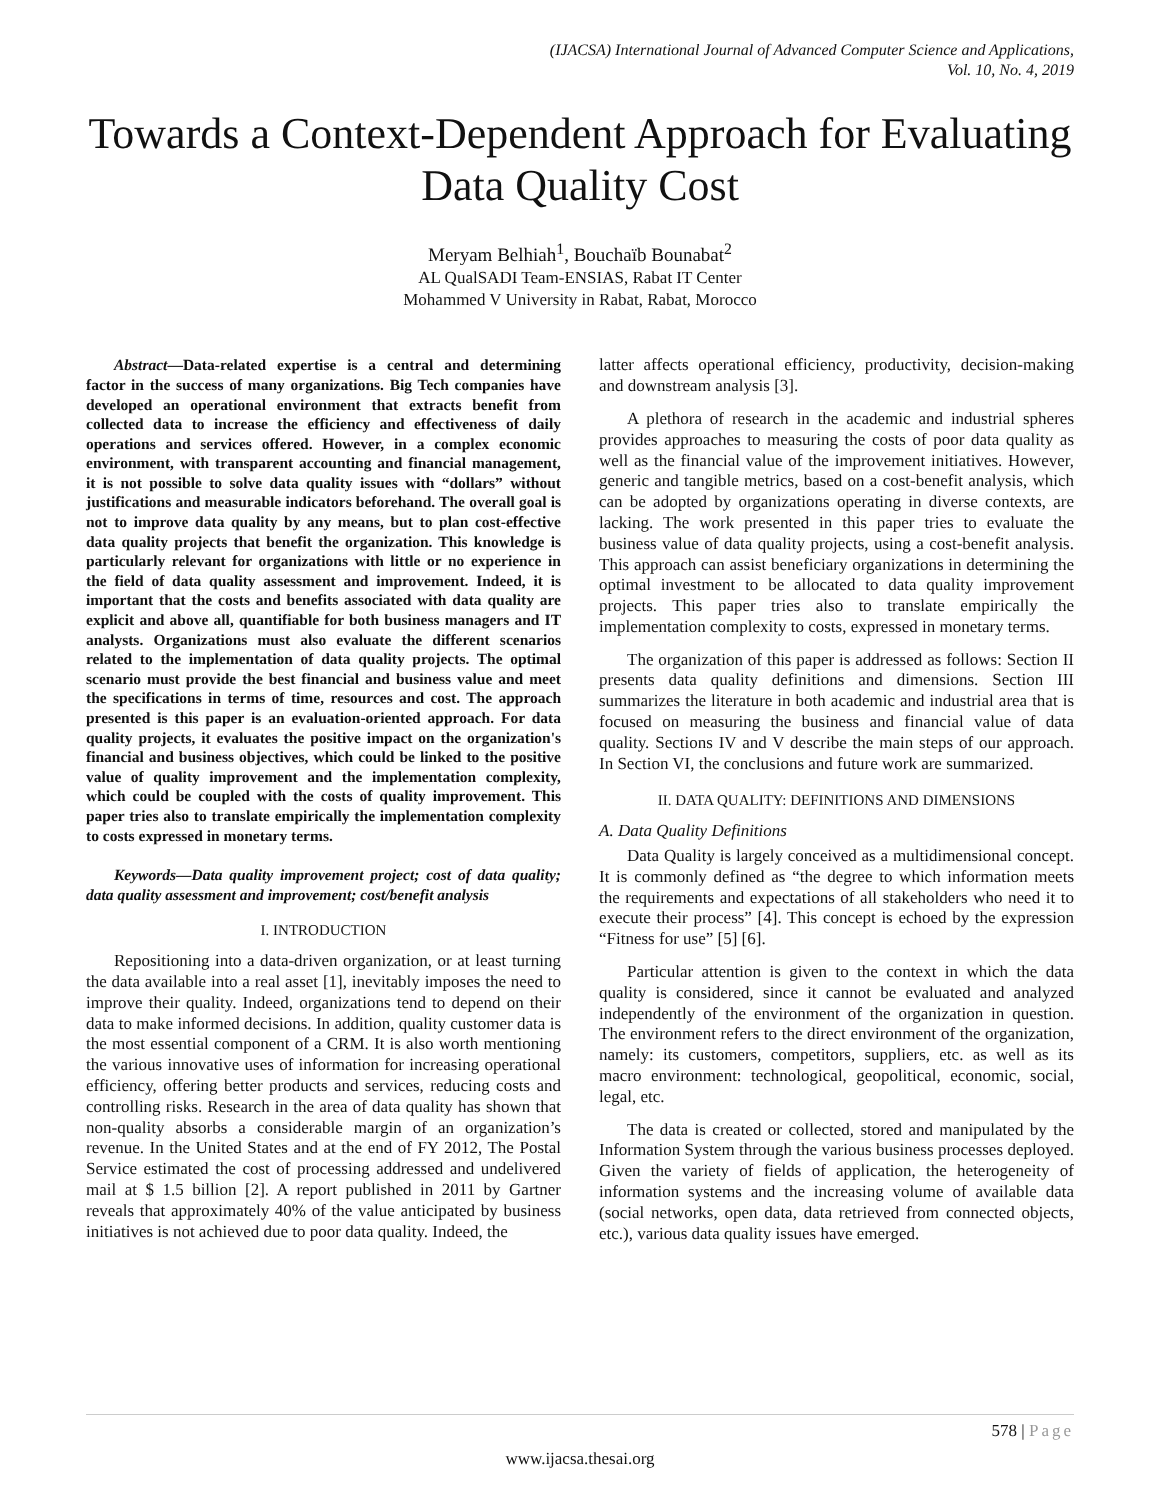(IJACSA) International Journal of Advanced Computer Science and Applications,
Vol. 10, No. 4, 2019
Towards a Context-Dependent Approach for Evaluating Data Quality Cost
Meryam Belhiah<sup>1</sup>, Bouchaïb Bounabat<sup>2</sup>
AL QualSADI Team-ENSIAS, Rabat IT Center
Mohammed V University in Rabat, Rabat, Morocco
Abstract—Data-related expertise is a central and determining factor in the success of many organizations. Big Tech companies have developed an operational environment that extracts benefit from collected data to increase the efficiency and effectiveness of daily operations and services offered. However, in a complex economic environment, with transparent accounting and financial management, it is not possible to solve data quality issues with “dollars” without justifications and measurable indicators beforehand. The overall goal is not to improve data quality by any means, but to plan cost-effective data quality projects that benefit the organization. This knowledge is particularly relevant for organizations with little or no experience in the field of data quality assessment and improvement. Indeed, it is important that the costs and benefits associated with data quality are explicit and above all, quantifiable for both business managers and IT analysts. Organizations must also evaluate the different scenarios related to the implementation of data quality projects. The optimal scenario must provide the best financial and business value and meet the specifications in terms of time, resources and cost. The approach presented is this paper is an evaluation-oriented approach. For data quality projects, it evaluates the positive impact on the organization's financial and business objectives, which could be linked to the positive value of quality improvement and the implementation complexity, which could be coupled with the costs of quality improvement. This paper tries also to translate empirically the implementation complexity to costs expressed in monetary terms.
Keywords—Data quality improvement project; cost of data quality; data quality assessment and improvement; cost/benefit analysis
I. INTRODUCTION
Repositioning into a data-driven organization, or at least turning the data available into a real asset [1], inevitably imposes the need to improve their quality. Indeed, organizations tend to depend on their data to make informed decisions. In addition, quality customer data is the most essential component of a CRM. It is also worth mentioning the various innovative uses of information for increasing operational efficiency, offering better products and services, reducing costs and controlling risks. Research in the area of data quality has shown that non-quality absorbs a considerable margin of an organization’s revenue. In the United States and at the end of FY 2012, The Postal Service estimated the cost of processing addressed and undelivered mail at $ 1.5 billion [2]. A report published in 2011 by Gartner reveals that approximately 40% of the value anticipated by business initiatives is not achieved due to poor data quality. Indeed, the
latter affects operational efficiency, productivity, decision-making and downstream analysis [3].
A plethora of research in the academic and industrial spheres provides approaches to measuring the costs of poor data quality as well as the financial value of the improvement initiatives. However, generic and tangible metrics, based on a cost-benefit analysis, which can be adopted by organizations operating in diverse contexts, are lacking. The work presented in this paper tries to evaluate the business value of data quality projects, using a cost-benefit analysis. This approach can assist beneficiary organizations in determining the optimal investment to be allocated to data quality improvement projects. This paper tries also to translate empirically the implementation complexity to costs, expressed in monetary terms.
The organization of this paper is addressed as follows: Section II presents data quality definitions and dimensions. Section III summarizes the literature in both academic and industrial area that is focused on measuring the business and financial value of data quality. Sections IV and V describe the main steps of our approach. In Section VI, the conclusions and future work are summarized.
II. DATA QUALITY: DEFINITIONS AND DIMENSIONS
A. Data Quality Definitions
Data Quality is largely conceived as a multidimensional concept. It is commonly defined as “the degree to which information meets the requirements and expectations of all stakeholders who need it to execute their process” [4]. This concept is echoed by the expression “Fitness for use” [5] [6].
Particular attention is given to the context in which the data quality is considered, since it cannot be evaluated and analyzed independently of the environment of the organization in question. The environment refers to the direct environment of the organization, namely: its customers, competitors, suppliers, etc. as well as its macro environment: technological, geopolitical, economic, social, legal, etc.
The data is created or collected, stored and manipulated by the Information System through the various business processes deployed. Given the variety of fields of application, the heterogeneity of information systems and the increasing volume of available data (social networks, open data, data retrieved from connected objects, etc.), various data quality issues have emerged.
578 | Page
www.ijacsa.thesai.org